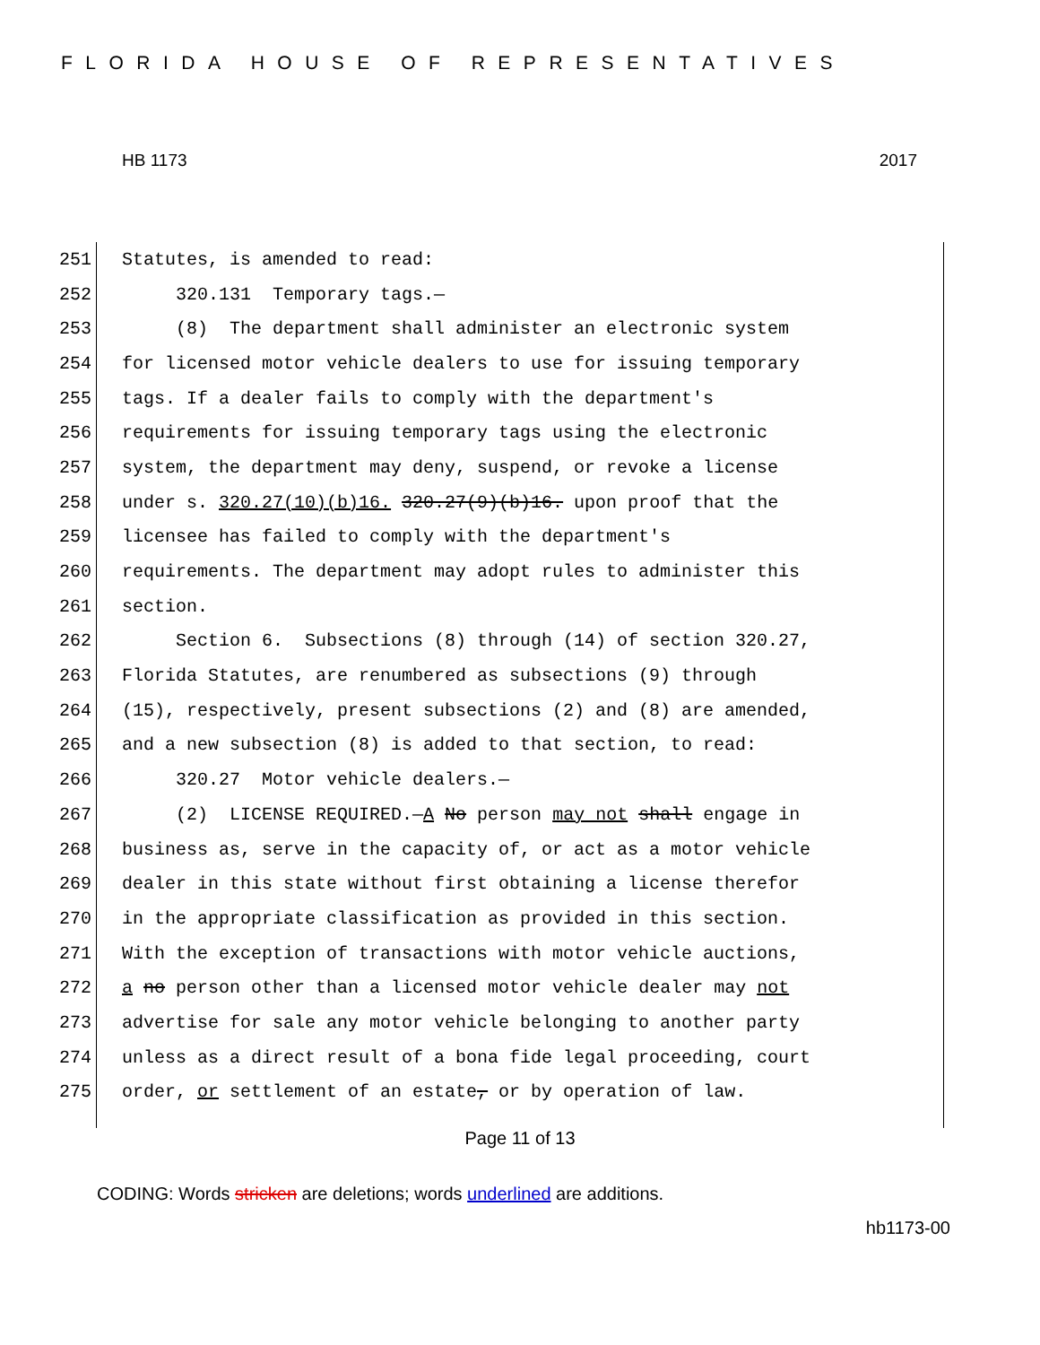FLORIDA HOUSE OF REPRESENTATIVES
HB 1173 2017
251 Statutes, is amended to read:
252 320.131 Temporary tags.—
253 (8) The department shall administer an electronic system
254 for licensed motor vehicle dealers to use for issuing temporary
255 tags. If a dealer fails to comply with the department's
256 requirements for issuing temporary tags using the electronic
257 system, the department may deny, suspend, or revoke a license
258 under s. 320.27(10)(b)16. 320.27(9)(b)16. upon proof that the
259 licensee has failed to comply with the department's
260 requirements. The department may adopt rules to administer this
261 section.
262 Section 6. Subsections (8) through (14) of section 320.27,
263 Florida Statutes, are renumbered as subsections (9) through
264 (15), respectively, present subsections (2) and (8) are amended,
265 and a new subsection (8) is added to that section, to read:
266 320.27 Motor vehicle dealers.—
267 (2) LICENSE REQUIRED.—A No person may not shall engage in
268 business as, serve in the capacity of, or act as a motor vehicle
269 dealer in this state without first obtaining a license therefor
270 in the appropriate classification as provided in this section.
271 With the exception of transactions with motor vehicle auctions,
272 a no person other than a licensed motor vehicle dealer may not
273 advertise for sale any motor vehicle belonging to another party
274 unless as a direct result of a bona fide legal proceeding, court
275 order, or settlement of an estate, or by operation of law.
Page 11 of 13
CODING: Words stricken are deletions; words underlined are additions.
hb1173-00